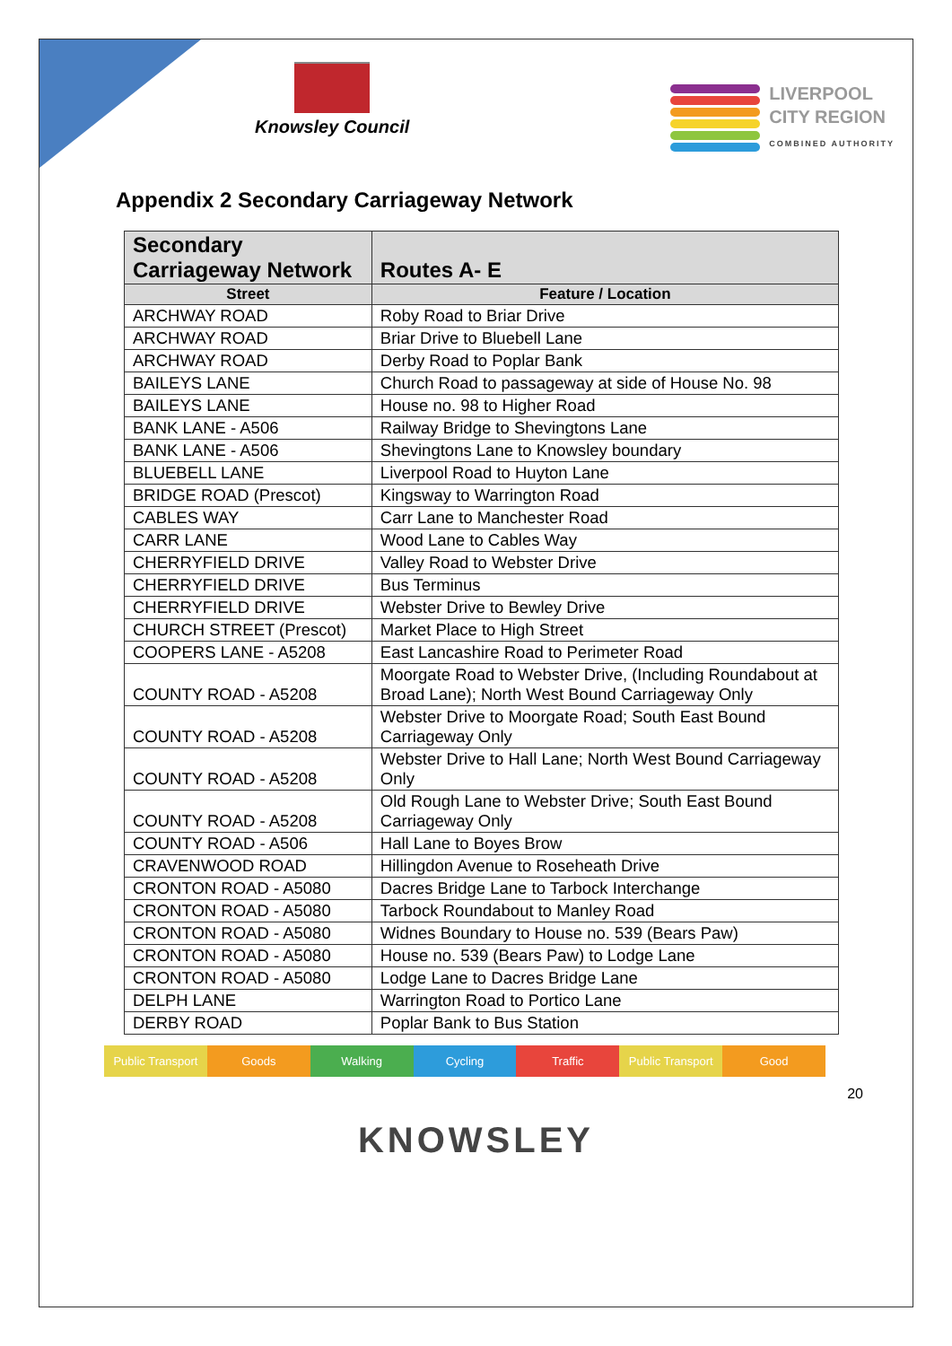Knowsley Council
LIVERPOOL
CITY REGION
COMBINED AUTHORITY
Appendix 2 Secondary Carriageway Network
| Secondary Carriageway Network | Routes A- E |
| --- | --- |
| Street | Feature / Location |
| ARCHWAY ROAD | Roby Road to Briar Drive |
| ARCHWAY ROAD | Briar Drive to Bluebell Lane |
| ARCHWAY ROAD | Derby Road to Poplar Bank |
| BAILEYS LANE | Church Road to passageway at side of House No. 98 |
| BAILEYS LANE | House no. 98 to Higher Road |
| BANK LANE - A506 | Railway Bridge to Shevingtons Lane |
| BANK LANE - A506 | Shevingtons Lane to Knowsley boundary |
| BLUEBELL LANE | Liverpool Road to Huyton Lane |
| BRIDGE ROAD (Prescot) | Kingsway to Warrington Road |
| CABLES WAY | Carr Lane to Manchester Road |
| CARR LANE | Wood Lane to Cables Way |
| CHERRYFIELD DRIVE | Valley Road to Webster Drive |
| CHERRYFIELD DRIVE | Bus Terminus |
| CHERRYFIELD DRIVE | Webster Drive to Bewley Drive |
| CHURCH STREET (Prescot) | Market Place to High Street |
| COOPERS LANE - A5208 | East Lancashire Road to Perimeter Road |
| COUNTY ROAD - A5208 | Moorgate Road to Webster Drive, (Including Roundabout at Broad Lane); North West Bound Carriageway Only |
| COUNTY ROAD - A5208 | Webster Drive to Moorgate Road; South East Bound Carriageway Only |
| COUNTY ROAD - A5208 | Webster Drive to Hall Lane; North West Bound Carriageway Only |
| COUNTY ROAD - A5208 | Old Rough Lane to Webster Drive; South East Bound Carriageway Only |
| COUNTY ROAD - A506 | Hall Lane to Boyes Brow |
| CRAVENWOOD ROAD | Hillingdon Avenue to Roseheath Drive |
| CRONTON ROAD - A5080 | Dacres Bridge Lane to Tarbock Interchange |
| CRONTON ROAD - A5080 | Tarbock Roundabout to Manley Road |
| CRONTON ROAD - A5080 | Widnes Boundary to House no. 539 (Bears Paw) |
| CRONTON ROAD - A5080 | House no. 539 (Bears Paw) to Lodge Lane |
| CRONTON ROAD - A5080 | Lodge Lane to Dacres Bridge Lane |
| DELPH LANE | Warrington Road to Portico Lane |
| DERBY ROAD | Poplar Bank to Bus Station |
Public Transport Goods Walking Cycling Traffic Public Transport Good
20
KNOWSLEY